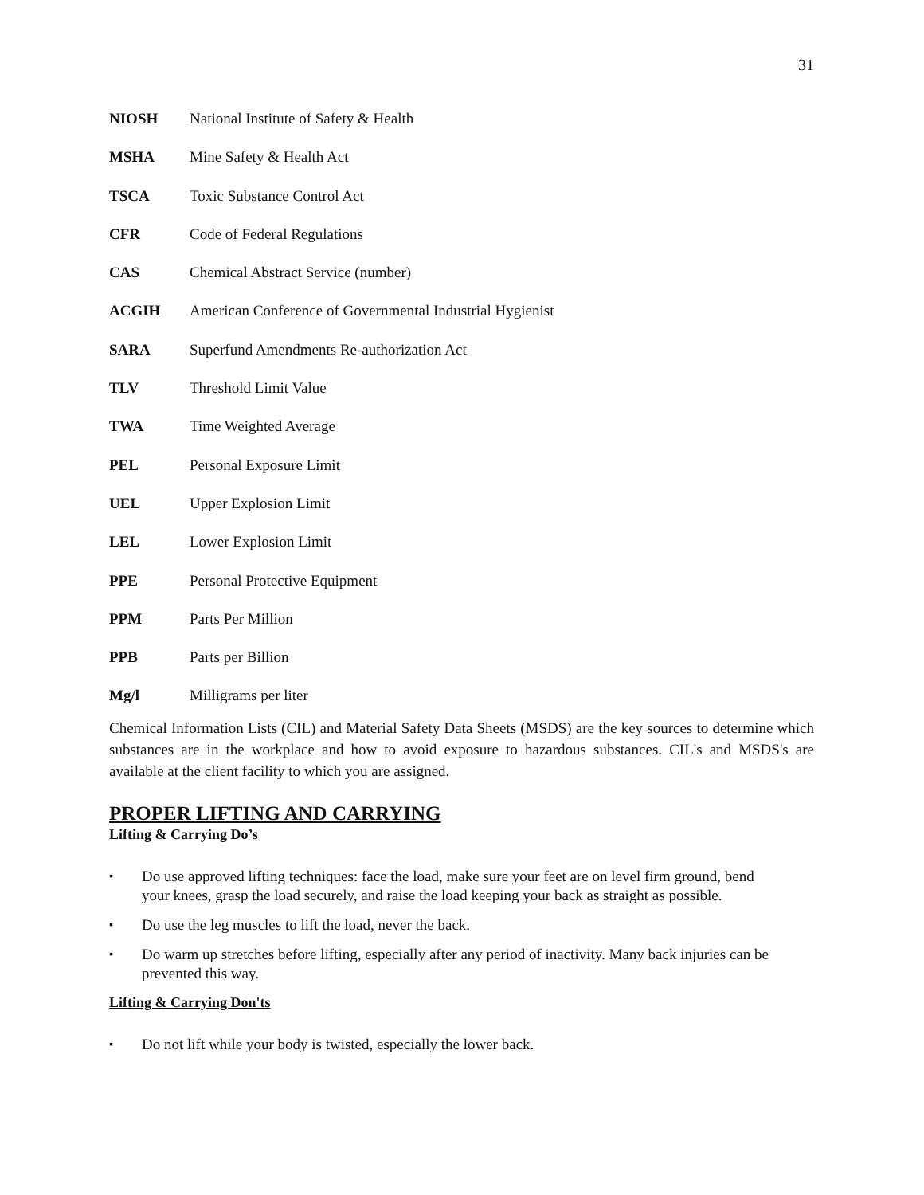31
NIOSH National Institute of Safety & Health
MSHA Mine Safety & Health Act
TSCA Toxic Substance Control Act
CFR Code of Federal Regulations
CAS Chemical Abstract Service (number)
ACGIH American Conference of Governmental Industrial Hygienist
SARA Superfund Amendments Re-authorization Act
TLV Threshold Limit Value
TWA Time Weighted Average
PEL Personal Exposure Limit
UEL Upper Explosion Limit
LEL Lower Explosion Limit
PPE Personal Protective Equipment
PPM Parts Per Million
PPB Parts per Billion
Mg/l Milligrams per liter
Chemical Information Lists (CIL) and Material Safety Data Sheets (MSDS) are the key sources to determine which substances are in the workplace and how to avoid exposure to hazardous substances. CIL's and MSDS's are available at the client facility to which you are assigned.
PROPER LIFTING AND CARRYING
Lifting & Carrying Do’s
▪ Do use approved lifting techniques: face the load, make sure your feet are on level firm ground, bend your knees, grasp the load securely, and raise the load keeping your back as straight as possible.
▪ Do use the leg muscles to lift the load, never the back.
▪ Do warm up stretches before lifting, especially after any period of inactivity. Many back injuries can be prevented this way.
Lifting & Carrying Don'ts
▪ Do not lift while your body is twisted, especially the lower back.